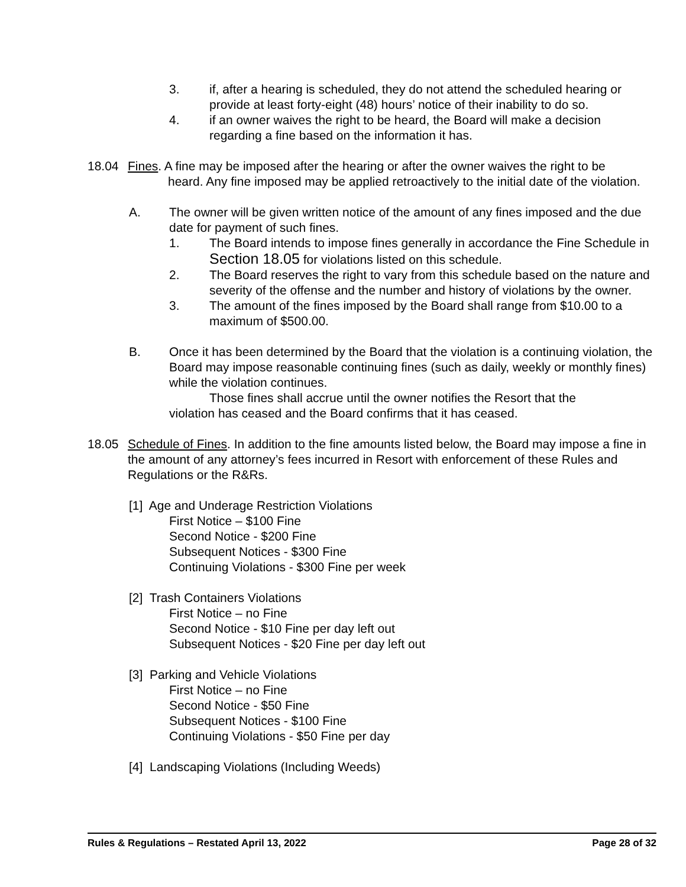3. if, after a hearing is scheduled, they do not attend the scheduled hearing or provide at least forty-eight (48) hours’ notice of their inability to do so.
4. if an owner waives the right to be heard, the Board will make a decision regarding a fine based on the information it has.
18.04 Fines. A fine may be imposed after the hearing or after the owner waives the right to be
heard. Any fine imposed may be applied retroactively to the initial date of the violation.
A. The owner will be given written notice of the amount of any fines imposed and the due date for payment of such fines.
1. The Board intends to impose fines generally in accordance the Fine Schedule in Section 18.05 for violations listed on this schedule.
2. The Board reserves the right to vary from this schedule based on the nature and severity of the offense and the number and history of violations by the owner.
3. The amount of the fines imposed by the Board shall range from $10.00 to a maximum of $500.00.
B. Once it has been determined by the Board that the violation is a continuing violation, the Board may impose reasonable continuing fines (such as daily, weekly or monthly fines) while the violation continues.
Those fines shall accrue until the owner notifies the Resort that the
violation has ceased and the Board confirms that it has ceased.
18.05 Schedule of Fines. In addition to the fine amounts listed below, the Board may impose a fine in the amount of any attorney’s fees incurred in Resort with enforcement of these Rules and Regulations or the R&Rs.
[1] Age and Underage Restriction Violations
First Notice – $100 Fine
Second Notice - $200 Fine
Subsequent Notices - $300 Fine
Continuing Violations - $300 Fine per week
[2] Trash Containers Violations
First Notice – no Fine
Second Notice - $10 Fine per day left out
Subsequent Notices - $20 Fine per day left out
[3] Parking and Vehicle Violations
First Notice – no Fine
Second Notice - $50 Fine
Subsequent Notices - $100 Fine
Continuing Violations - $50 Fine per day
[4] Landscaping Violations (Including Weeds)
Rules & Regulations – Restated April 13, 2022 Page 28 of 32